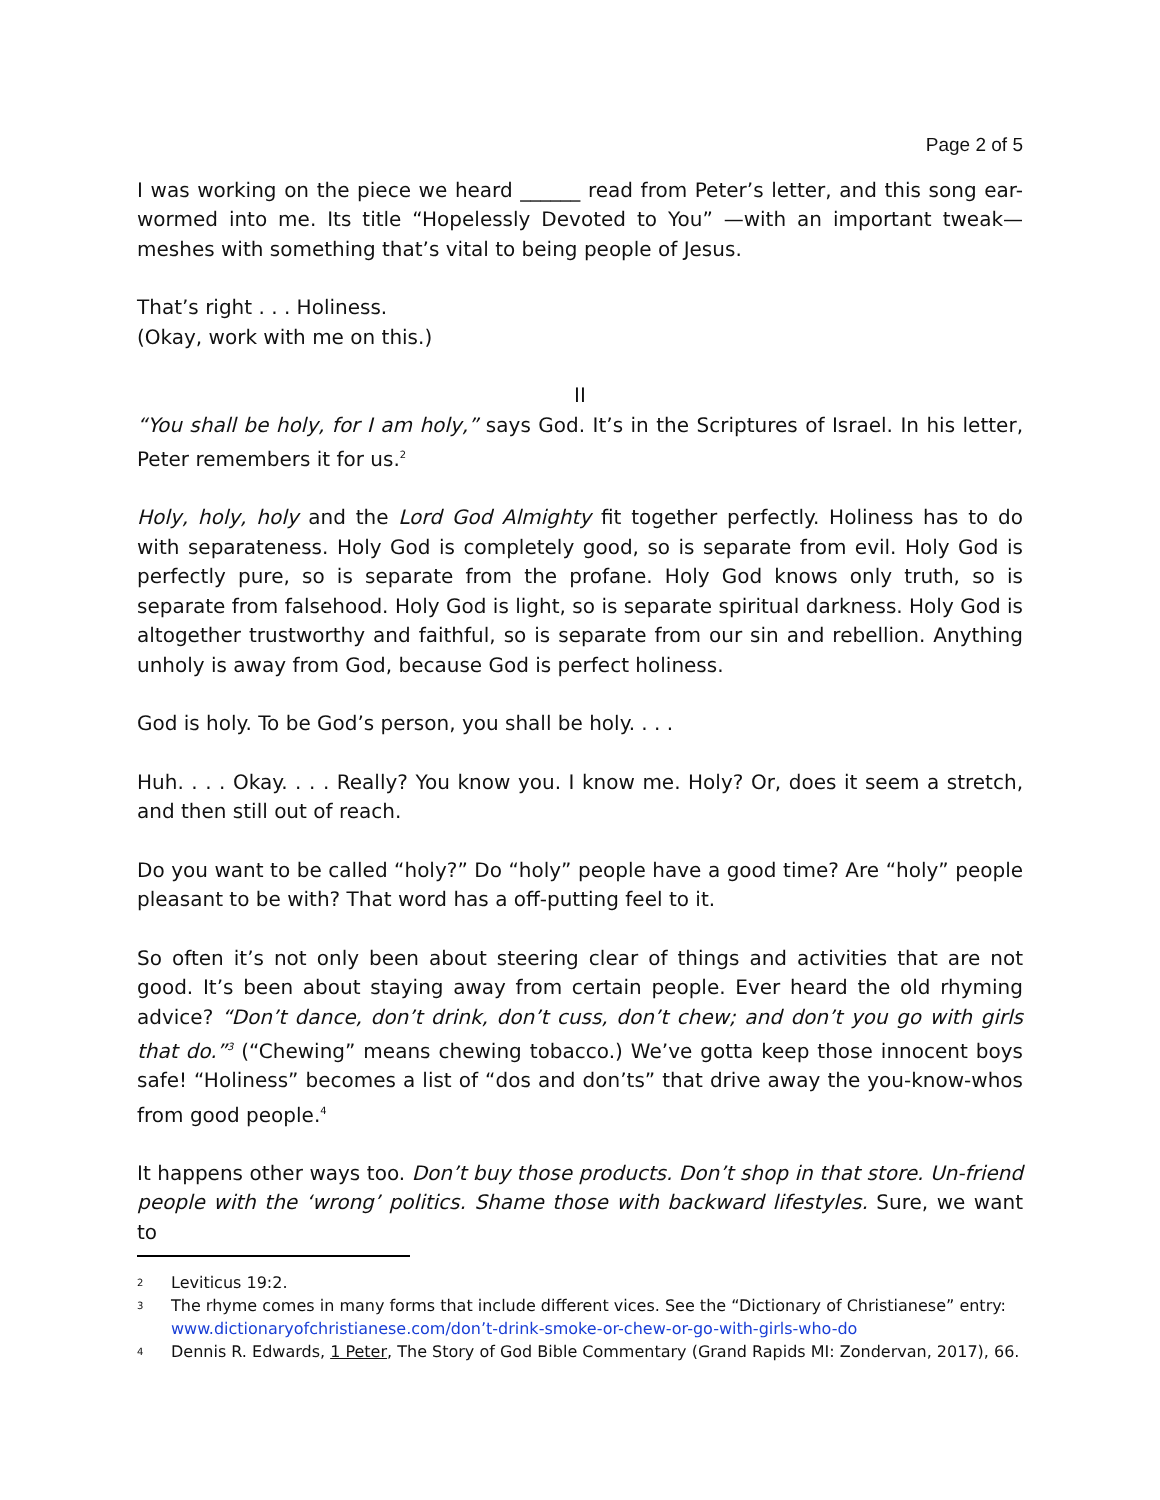Page 2 of 5
I was working on the piece we heard ______ read from Peter’s letter, and this song ear-wormed into me. Its title “Hopelessly Devoted to You” —with an important tweak— meshes with something that’s vital to being people of Jesus.
That’s right . . . Holiness.
(Okay, work with me on this.)
II
“You shall be holy, for I am holy,” says God. It’s in the Scriptures of Israel. In his letter, Peter remembers it for us.<sup>2</sup>
Holy, holy, holy and the Lord God Almighty fit together perfectly. Holiness has to do with separateness. Holy God is completely good, so is separate from evil. Holy God is perfectly pure, so is separate from the profane. Holy God knows only truth, so is separate from falsehood. Holy God is light, so is separate spiritual darkness. Holy God is altogether trustworthy and faithful, so is separate from our sin and rebellion. Anything unholy is away from God, because God is perfect holiness.
God is holy. To be God’s person, you shall be holy. . . .
Huh. . . . Okay. . . . Really? You know you. I know me. Holy? Or, does it seem a stretch, and then still out of reach.
Do you want to be called “holy?” Do “holy” people have a good time? Are “holy” people pleasant to be with? That word has a off-putting feel to it.
So often it’s not only been about steering clear of things and activities that are not good. It’s been about staying away from certain people. Ever heard the old rhyming advice? “Don’t dance, don’t drink, don’t cuss, don’t chew; and don’t you go with girls that do.”<sup>3</sup> (“Chewing” means chewing tobacco.) We’ve gotta keep those innocent boys safe! “Holiness” becomes a list of “dos and don’ts” that drive away the you-know-whos from good people.<sup>4</sup>
It happens other ways too. Don’t buy those products. Don’t shop in that store. Un-friend people with the ‘wrong’ politics. Shame those with backward lifestyles. Sure, we want to
2 Leviticus 19:2.
3 The rhyme comes in many forms that include different vices. See the “Dictionary of Christianese” entry: www.dictionaryofchristianese.com/don’t-drink-smoke-or-chew-or-go-with-girls-who-do
4 Dennis R. Edwards, 1 Peter, The Story of God Bible Commentary (Grand Rapids MI: Zondervan, 2017), 66.